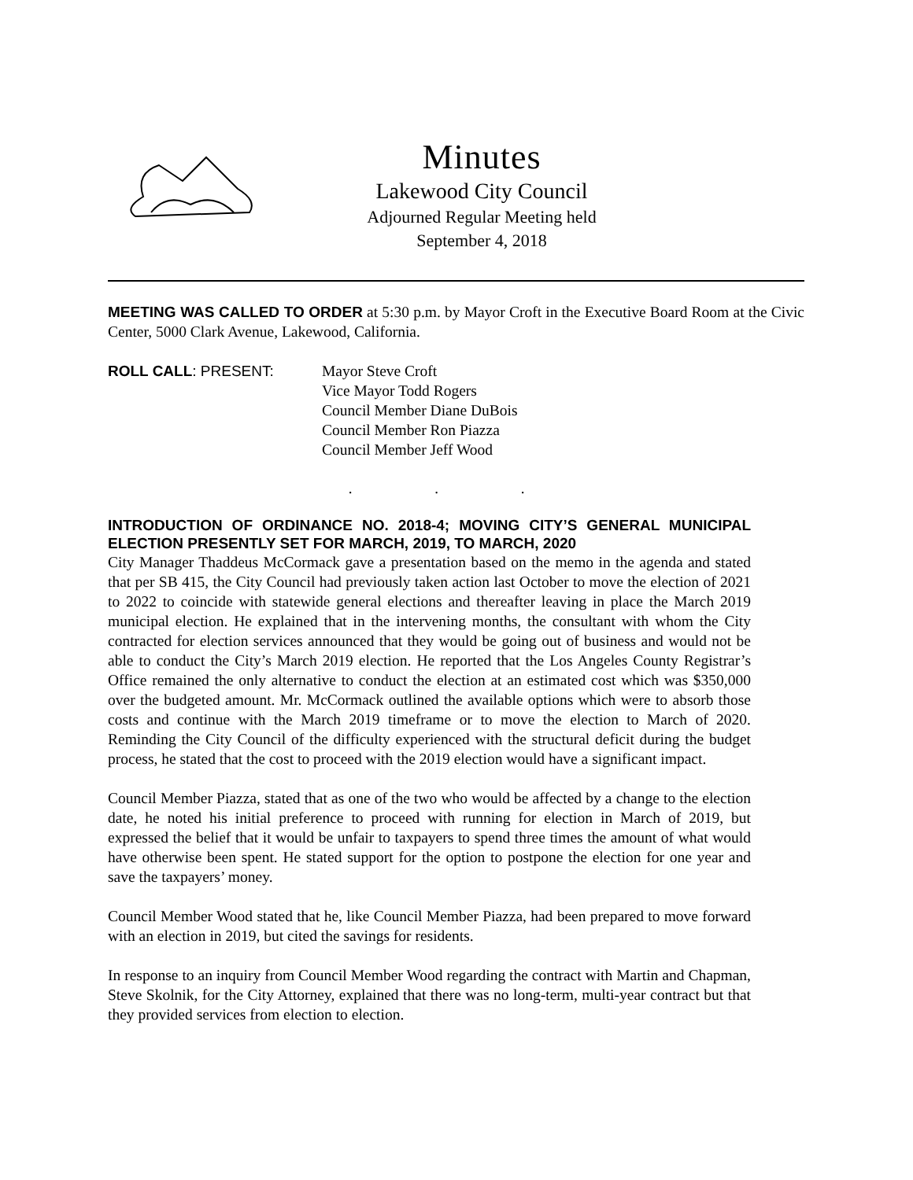Minutes
Lakewood City Council
Adjourned Regular Meeting held
September 4, 2018
MEETING WAS CALLED TO ORDER at 5:30 p.m. by Mayor Croft in the Executive Board Room at the Civic Center, 5000 Clark Avenue, Lakewood, California.
ROLL CALL: PRESENT: Mayor Steve Croft
Vice Mayor Todd Rogers
Council Member Diane DuBois
Council Member Ron Piazza
Council Member Jeff Wood
. . .
INTRODUCTION OF ORDINANCE NO. 2018-4; MOVING CITY’S GENERAL MUNICIPAL ELECTION PRESENTLY SET FOR MARCH, 2019, TO MARCH, 2020
City Manager Thaddeus McCormack gave a presentation based on the memo in the agenda and stated that per SB 415, the City Council had previously taken action last October to move the election of 2021 to 2022 to coincide with statewide general elections and thereafter leaving in place the March 2019 municipal election. He explained that in the intervening months, the consultant with whom the City contracted for election services announced that they would be going out of business and would not be able to conduct the City’s March 2019 election. He reported that the Los Angeles County Registrar’s Office remained the only alternative to conduct the election at an estimated cost which was $350,000 over the budgeted amount. Mr. McCormack outlined the available options which were to absorb those costs and continue with the March 2019 timeframe or to move the election to March of 2020. Reminding the City Council of the difficulty experienced with the structural deficit during the budget process, he stated that the cost to proceed with the 2019 election would have a significant impact.
Council Member Piazza, stated that as one of the two who would be affected by a change to the election date, he noted his initial preference to proceed with running for election in March of 2019, but expressed the belief that it would be unfair to taxpayers to spend three times the amount of what would have otherwise been spent. He stated support for the option to postpone the election for one year and save the taxpayers’ money.
Council Member Wood stated that he, like Council Member Piazza, had been prepared to move forward with an election in 2019, but cited the savings for residents.
In response to an inquiry from Council Member Wood regarding the contract with Martin and Chapman, Steve Skolnik, for the City Attorney, explained that there was no long-term, multi-year contract but that they provided services from election to election.